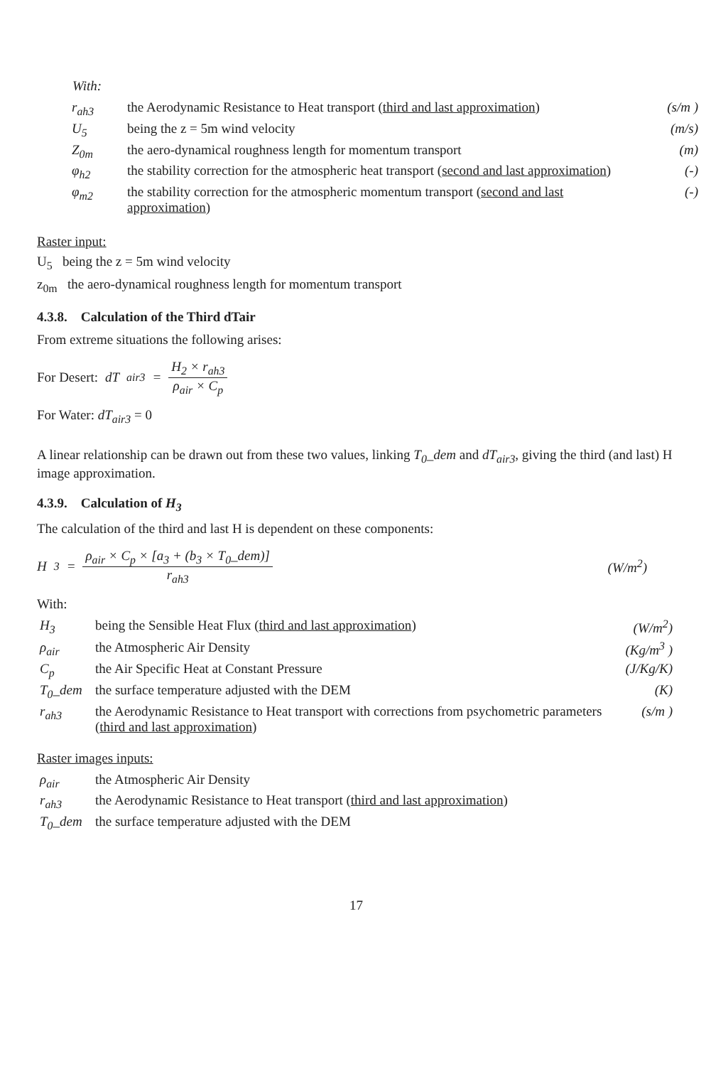With:
| r<sub>ah3</sub> | the Aerodynamic Resistance to Heat transport ( third and last approximation ) | (s/m ) |
| U<sub>5</sub> | being the z = 5m wind velocity | (m/s) |
| Z<sub>0m</sub> | the aero-dynamical roughness length for momentum transport | (m) |
| φ<sub>h2</sub> | the stability correction for the atmospheric heat transport ( second and last approximation ) | (-) |
| φ<sub>m2</sub> | the stability correction for the atmospheric momentum transport ( second and last approximation ) | (-) |
Raster input:
U<sub>5</sub> being the z = 5m wind velocity
z<sub>0m</sub> the aero-dynamical roughness length for momentum transport
4.3.8. Calculation of the Third dTair
From extreme situations the following arises:
For Desert: dT<sub>air3</sub> = H<sub>2</sub> × r<sub>ah3</sub> ρ<sub>air</sub> × C<sub>p</sub>
For Water: dT<sub>air3</sub> = 0
A linear relationship can be drawn out from these two values, linking T<sub>0</sub>_dem and dT<sub>air3</sub>, giving the third (and last) H image approximation.
4.3.9. Calculation of H<sub>3</sub>
The calculation of the third and last H is dependent on these components:
H<sub>3</sub> = ρ<sub>air</sub> × C<sub>p</sub> × [a<sub>3</sub> + (b<sub>3</sub> × T<sub>0</sub>_dem)] r<sub>ah3</sub> (W/m<sup>2</sup>)
With:
| H<sub>3</sub> | being the Sensible Heat Flux ( third and last approximation ) | (W/m<sup>2</sup>) |
| ρ<sub>air</sub> | the Atmospheric Air Density | (Kg/m<sup>3</sup> ) |
| C<sub>p</sub> | the Air Specific Heat at Constant Pressure | (J/Kg/K) |
| T<sub>0</sub>_dem | the surface temperature adjusted with the DEM | (K) |
| r<sub>ah3</sub> | the Aerodynamic Resistance to Heat transport with corrections from psychometric parameters ( third and last approximation ) | (s/m ) |
Raster images inputs:
| ρ<sub>air</sub> | the Atmospheric Air Density |
| r<sub>ah3</sub> | the Aerodynamic Resistance to Heat transport ( third and last approximation ) |
| T<sub>0</sub>_dem | the surface temperature adjusted with the DEM |
17